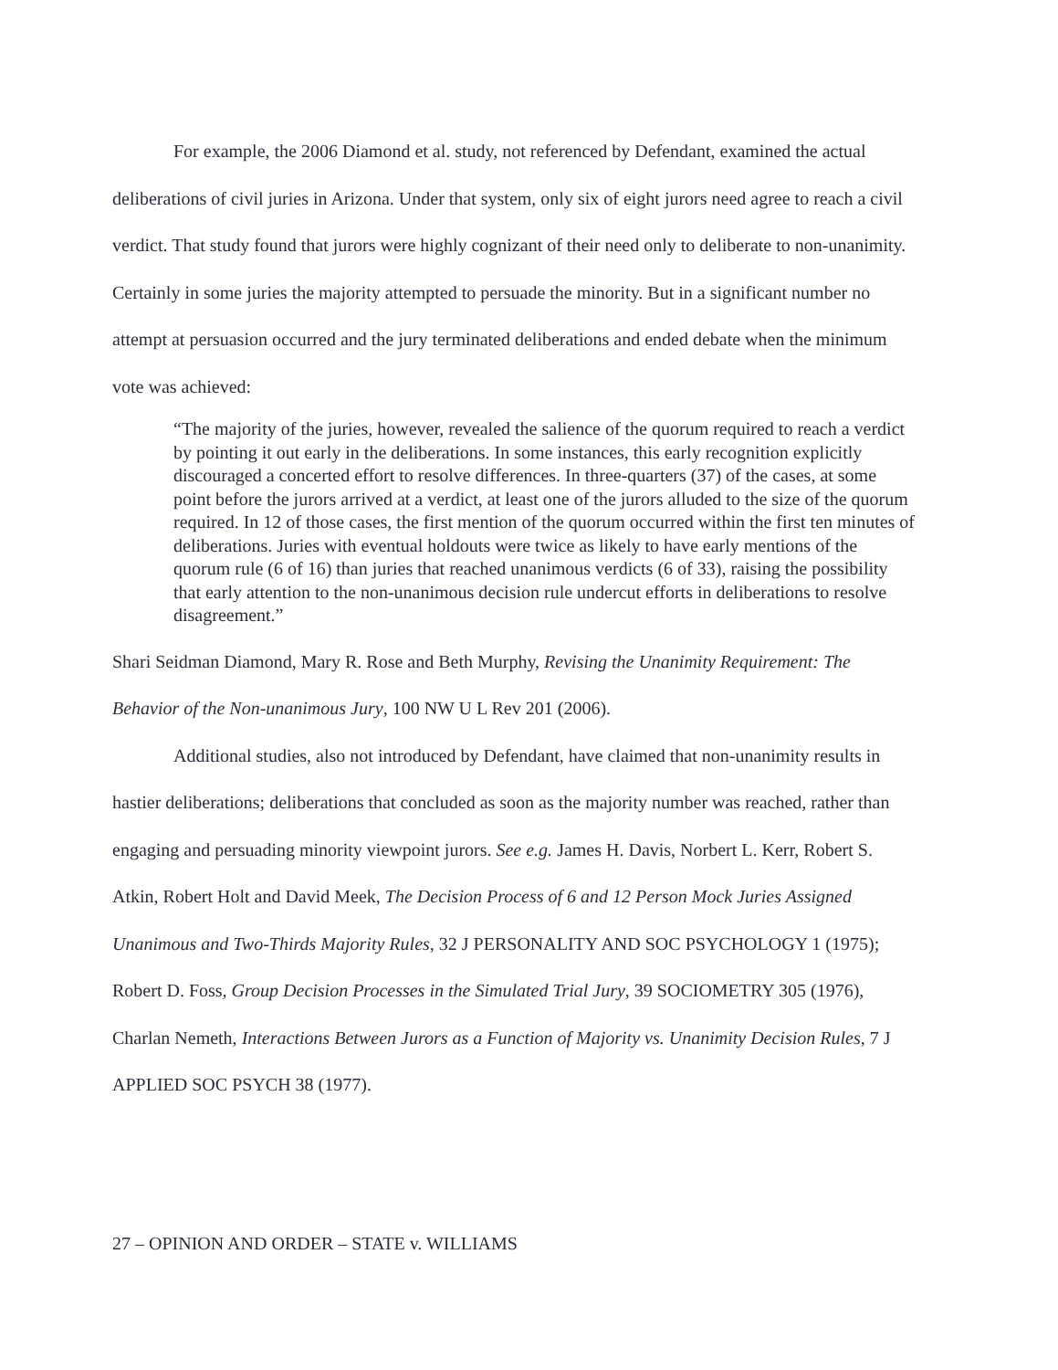For example, the 2006 Diamond et al. study, not referenced by Defendant, examined the actual deliberations of civil juries in Arizona. Under that system, only six of eight jurors need agree to reach a civil verdict. That study found that jurors were highly cognizant of their need only to deliberate to non-unanimity. Certainly in some juries the majority attempted to persuade the minority. But in a significant number no attempt at persuasion occurred and the jury terminated deliberations and ended debate when the minimum vote was achieved:
“The majority of the juries, however, revealed the salience of the quorum required to reach a verdict by pointing it out early in the deliberations. In some instances, this early recognition explicitly discouraged a concerted effort to resolve differences. In three-quarters (37) of the cases, at some point before the jurors arrived at a verdict, at least one of the jurors alluded to the size of the quorum required. In 12 of those cases, the first mention of the quorum occurred within the first ten minutes of deliberations. Juries with eventual holdouts were twice as likely to have early mentions of the quorum rule (6 of 16) than juries that reached unanimous verdicts (6 of 33), raising the possibility that early attention to the non-unanimous decision rule undercut efforts in deliberations to resolve disagreement.”
Shari Seidman Diamond, Mary R. Rose and Beth Murphy, Revising the Unanimity Requirement: The Behavior of the Non-unanimous Jury, 100 NW U L Rev 201 (2006).
Additional studies, also not introduced by Defendant, have claimed that non-unanimity results in hastier deliberations; deliberations that concluded as soon as the majority number was reached, rather than engaging and persuading minority viewpoint jurors. See e.g. James H. Davis, Norbert L. Kerr, Robert S. Atkin, Robert Holt and David Meek, The Decision Process of 6 and 12 Person Mock Juries Assigned Unanimous and Two-Thirds Majority Rules, 32 J PERSONALITY AND SOC PSYCHOLOGY 1 (1975); Robert D. Foss, Group Decision Processes in the Simulated Trial Jury, 39 SOCIOMETRY 305 (1976), Charlan Nemeth, Interactions Between Jurors as a Function of Majority vs. Unanimity Decision Rules, 7 J APPLIED SOC PSYCH 38 (1977).
27 – OPINION AND ORDER – STATE v. WILLIAMS